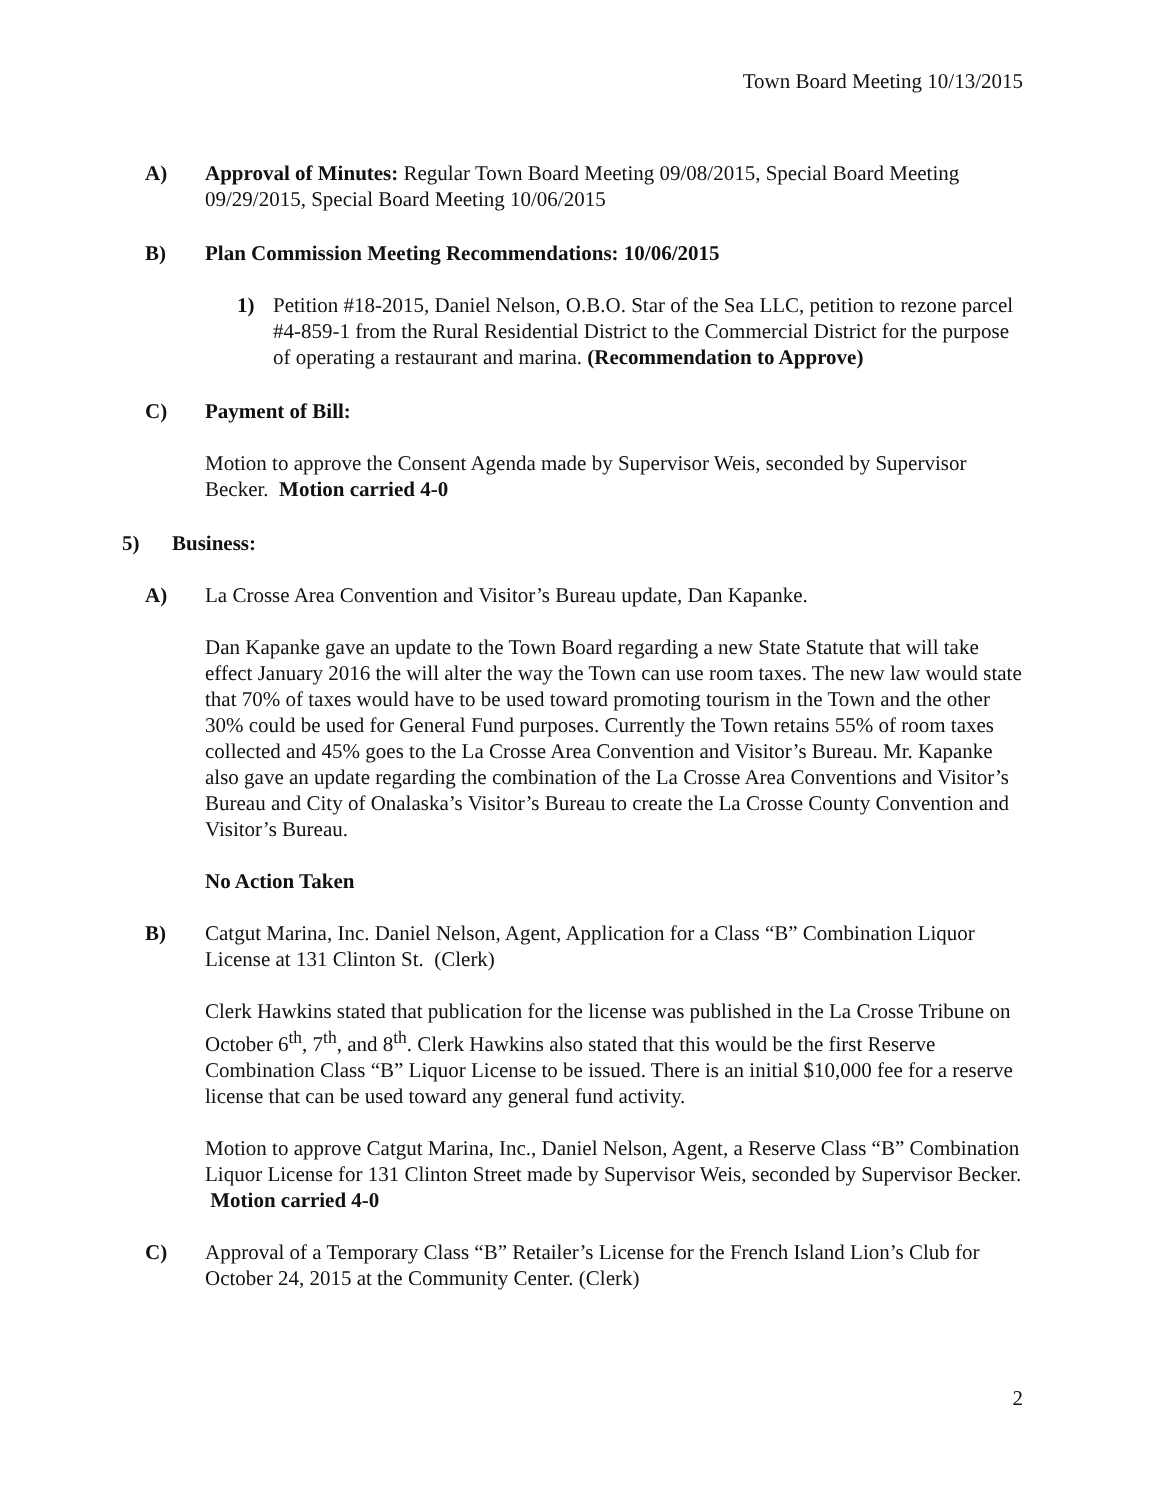Town Board Meeting 10/13/2015
A) Approval of Minutes: Regular Town Board Meeting 09/08/2015, Special Board Meeting 09/29/2015, Special Board Meeting 10/06/2015
B) Plan Commission Meeting Recommendations: 10/06/2015
1) Petition #18-2015, Daniel Nelson, O.B.O. Star of the Sea LLC, petition to rezone parcel #4-859-1 from the Rural Residential District to the Commercial District for the purpose of operating a restaurant and marina. (Recommendation to Approve)
C) Payment of Bill:
Motion to approve the Consent Agenda made by Supervisor Weis, seconded by Supervisor Becker. Motion carried 4-0
5) Business:
A) La Crosse Area Convention and Visitor’s Bureau update, Dan Kapanke.
Dan Kapanke gave an update to the Town Board regarding a new State Statute that will take effect January 2016 the will alter the way the Town can use room taxes. The new law would state that 70% of taxes would have to be used toward promoting tourism in the Town and the other 30% could be used for General Fund purposes. Currently the Town retains 55% of room taxes collected and 45% goes to the La Crosse Area Convention and Visitor’s Bureau. Mr. Kapanke also gave an update regarding the combination of the La Crosse Area Conventions and Visitor’s Bureau and City of Onalaska’s Visitor’s Bureau to create the La Crosse County Convention and Visitor’s Bureau.
No Action Taken
B) Catgut Marina, Inc. Daniel Nelson, Agent, Application for a Class “B” Combination Liquor License at 131 Clinton St. (Clerk)
Clerk Hawkins stated that publication for the license was published in the La Crosse Tribune on October 6<sup>th</sup>, 7<sup>th</sup>, and 8<sup>th</sup>. Clerk Hawkins also stated that this would be the first Reserve Combination Class “B” Liquor License to be issued. There is an initial $10,000 fee for a reserve license that can be used toward any general fund activity.
Motion to approve Catgut Marina, Inc., Daniel Nelson, Agent, a Reserve Class “B” Combination Liquor License for 131 Clinton Street made by Supervisor Weis, seconded by Supervisor Becker. Motion carried 4-0
C) Approval of a Temporary Class “B” Retailer’s License for the French Island Lion’s Club for October 24, 2015 at the Community Center. (Clerk)
2